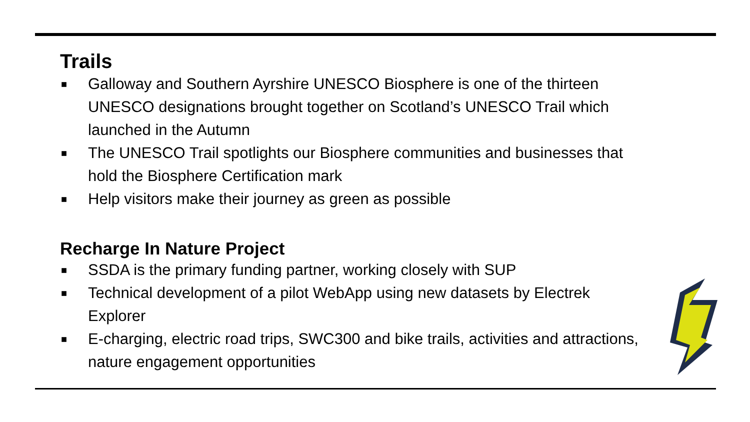Trails
■ Galloway and Southern Ayrshire UNESCO Biosphere is one of the thirteen UNESCO designations brought together on Scotland’s UNESCO Trail which launched in the Autumn
■ The UNESCO Trail spotlights our Biosphere communities and businesses that hold the Biosphere Certification mark
■ Help visitors make their journey as green as possible
Recharge In Nature Project
■ SSDA is the primary funding partner, working closely with SUP
■ Technical development of a pilot WebApp using new datasets by Electrek Explorer
■ E-charging, electric road trips, SWC300 and bike trails, activities and attractions, nature engagement opportunities